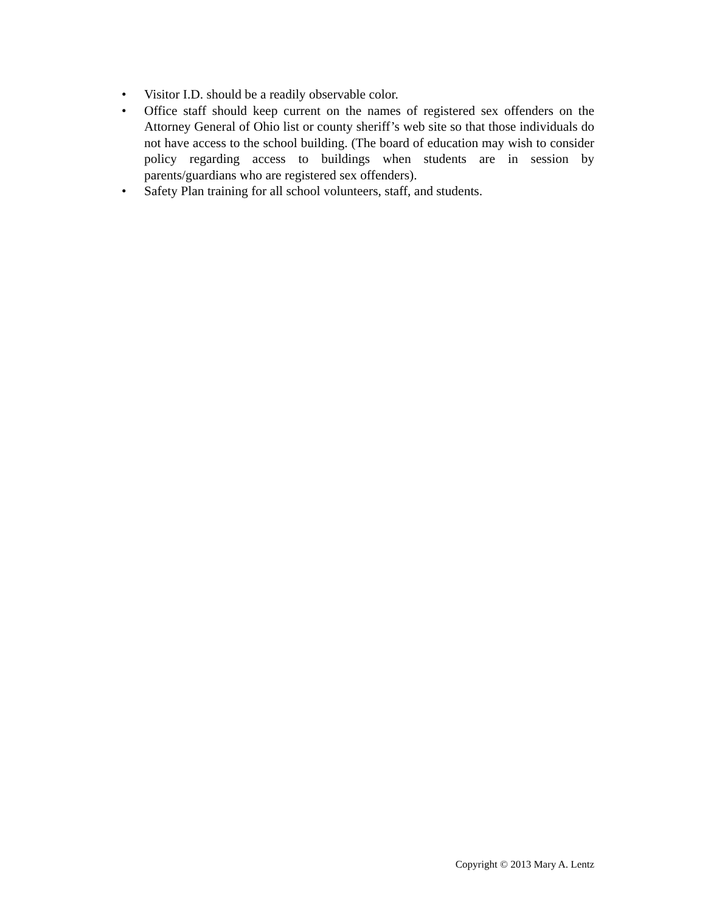• Visitor I.D. should be a readily observable color.
• Office staff should keep current on the names of registered sex offenders on the Attorney General of Ohio list or county sheriff’s web site so that those individuals do not have access to the school building. (The board of education may wish to consider policy regarding access to buildings when students are in session by parents/guardians who are registered sex offenders).
• Safety Plan training for all school volunteers, staff, and students.
Copyright © 2013 Mary A. Lentz